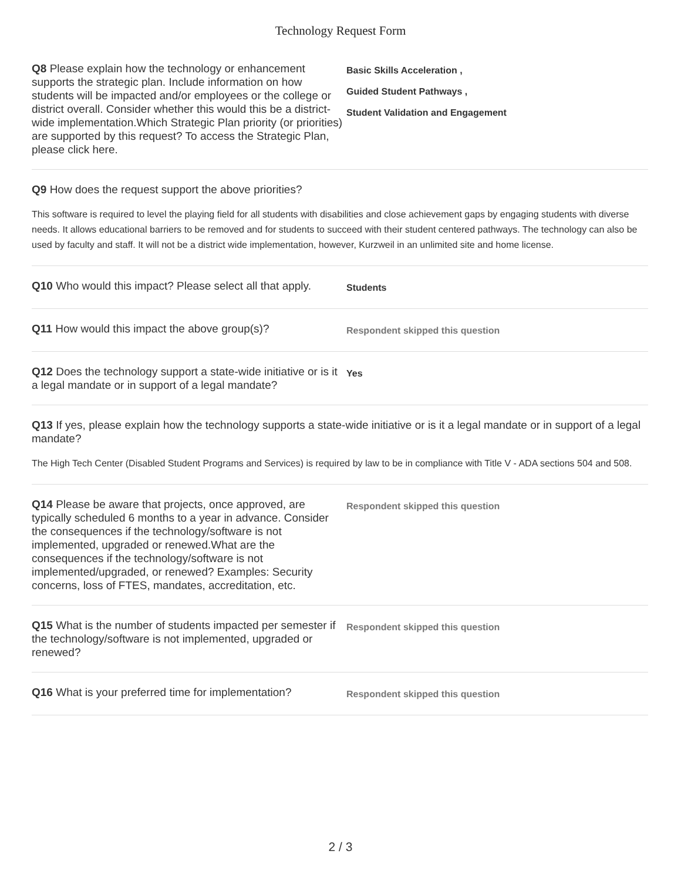Technology Request Form
Q8 Please explain how the technology or enhancement supports the strategic plan. Include information on how students will be impacted and/or employees or the college or district overall. Consider whether this would this be a district-wide implementation.Which Strategic Plan priority (or priorities) are supported by this request? To access the Strategic Plan, please click here.
Basic Skills Acceleration ,
Guided Student Pathways ,
Student Validation and Engagement
Q9 How does the request support the above priorities?
This software is required to level the playing field for all students with disabilities and close achievement gaps by engaging students with diverse needs. It allows educational barriers to be removed and for students to succeed with their student centered pathways. The technology can also be used by faculty and staff. It will not be a district wide implementation, however, Kurzweil in an unlimited site and home license.
Q10 Who would this impact? Please select all that apply.
Students
Q11 How would this impact the above group(s)?
Respondent skipped this question
Q12 Does the technology support a state-wide initiative or is it a legal mandate or in support of a legal mandate?
Yes
Q13 If yes, please explain how the technology supports a state-wide initiative or is it a legal mandate or in support of a legal mandate?
The High Tech Center (Disabled Student Programs and Services) is required by law to be in compliance with Title V - ADA sections 504 and 508.
Q14 Please be aware that projects, once approved, are typically scheduled 6 months to a year in advance. Consider the consequences if the technology/software is not implemented, upgraded or renewed.What are the consequences if the technology/software is not implemented/upgraded, or renewed? Examples: Security concerns, loss of FTES, mandates, accreditation, etc.
Respondent skipped this question
Q15 What is the number of students impacted per semester if the technology/software is not implemented, upgraded or renewed?
Respondent skipped this question
Q16 What is your preferred time for implementation?
Respondent skipped this question
2 / 3